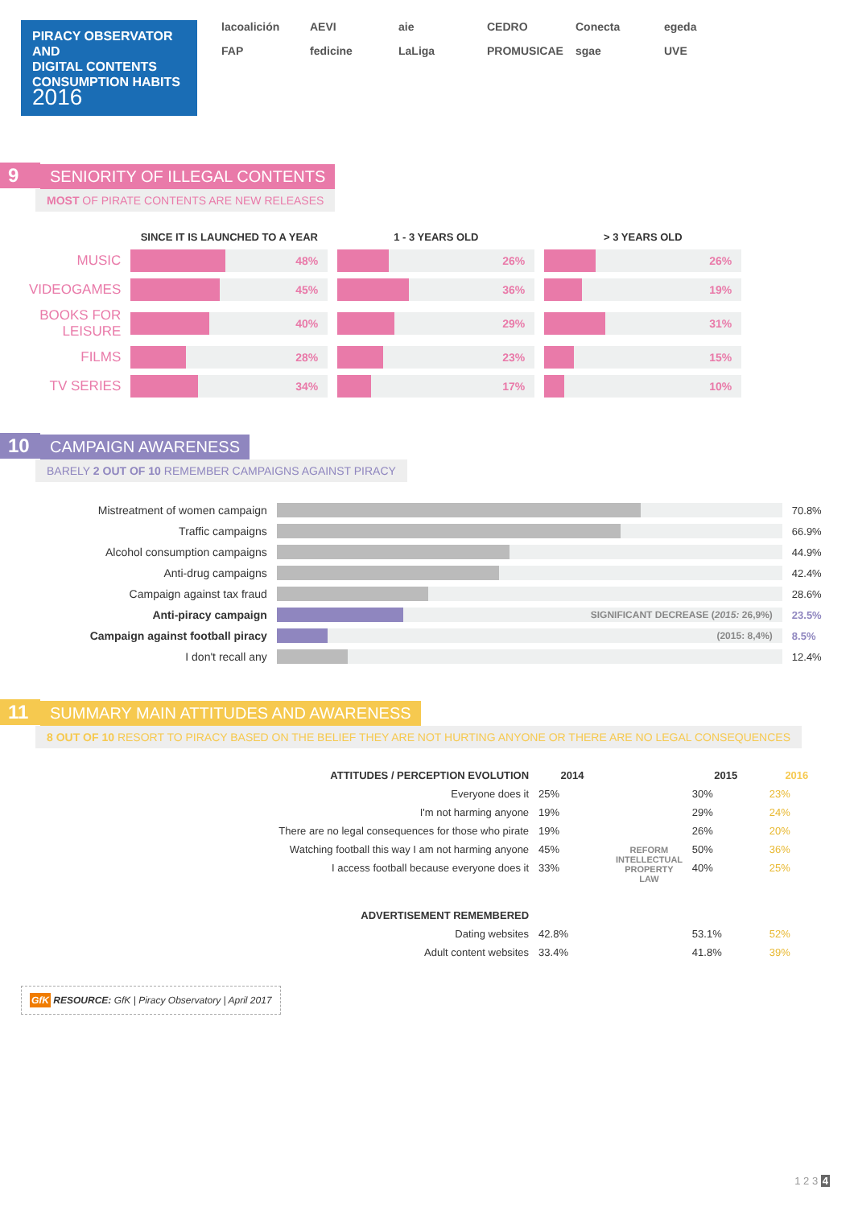PIRACY OBSERVATOR AND
DIGITAL CONTENTS
CONSUMPTION HABITS
2016
lacoalición AEVI aie CEDRO Conecta egeda FAP fedicine LaLiga PROMUSICAE sgae UVE
9 SENIORITY OF ILLEGAL CONTENTS
MOST OF PIRATE CONTENTS ARE NEW RELEASES
| | SINCE IT IS LAUNCHED TO A YEAR | 1 - 3 YEARS OLD | > 3 YEARS OLD |
| --- | --- | --- | --- |
| MUSIC | 48% | 26% | 26% |
| VIDEOGAMES | 45% | 36% | 19% |
| BOOKS FOR LEISURE | 40% | 29% | 31% |
| FILMS | 28% | 23% | 15% |
| TV SERIES | 34% | 17% | 10% |
10 CAMPAIGN AWARENESS
BARELY 2 OUT OF 10 REMEMBER CAMPAIGNS AGAINST PIRACY
| Mistreatment of women campaign | | 70.8% |
| Traffic campaigns | | 66.9% |
| Alcohol consumption campaigns | | 44.9% |
| Anti-drug campaigns | | 42.4% |
| Campaign against tax fraud | | 28.6% |
| Anti-piracy campaign | SIGNIFICANT DECREASE ( 2015: 26,9%) | 23.5% |
| Campaign against football piracy | (2015: 8,4%) | 8.5% |
| I don't recall any | | 12.4% |
11 SUMMARY MAIN ATTITUDES AND AWARENESS
8 OUT OF 10 RESORT TO PIRACY BASED ON THE BELIEF THEY ARE NOT HURTING ANYONE OR THERE ARE NO LEGAL CONSEQUENCES
| ATTITUDES / PERCEPTION EVOLUTION | 2014 | REFORM INTELLECTUAL PROPERTY LAW | 2015 | 2016 |
| --- | --- | --- | --- | --- |
| Everyone does it | 25% | | 30% | 23% |
| I'm not harming anyone | 19% | | 29% | 24% |
| There are no legal consequences for those who pirate | 19% | | 26% | 20% |
| Watching football this way I am not harming anyone | 45% | | 50% | 36% |
| I access football because everyone does it | 33% | | 40% | 25% |
| ADVERTISEMENT REMEMBERED | | | | |
| Dating websites | 42.8% | | 53.1% | 52% |
| Adult content websites | 33.4% | | 41.8% | 39% |
GfK RESOURCE: GfK | Piracy Observatory | April 2017
1 2 3 4